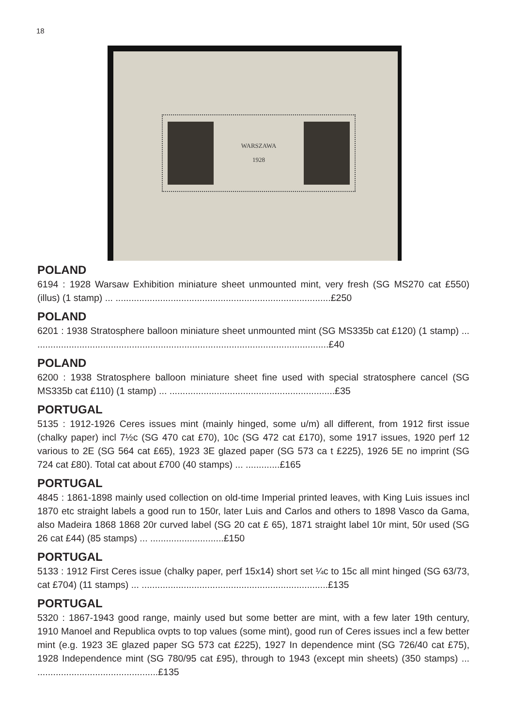18
WARSZAWA
1928
POLAND
6194 : 1928 Warsaw Exhibition miniature sheet unmounted mint, very fresh (SG MS270 cat £550) (illus) (1 stamp) ... ..................................................................................£250
POLAND
6201 : 1938 Stratosphere balloon miniature sheet unmounted mint (SG MS335b cat £120) (1 stamp) ... ...............................................................................................................£40
POLAND
6200 : 1938 Stratosphere balloon miniature sheet fine used with special stratosphere cancel (SG MS335b cat £110) (1 stamp) ... ...............................................................£35
PORTUGAL
5135 : 1912-1926 Ceres issues mint (mainly hinged, some u/m) all different, from 1912 first issue (chalky paper) incl 7½c (SG 470 cat £70), 10c (SG 472 cat £170), some 1917 issues, 1920 perf 12 various to 2E (SG 564 cat £65), 1923 3E glazed paper (SG 573 ca t £225), 1926 5E no imprint (SG 724 cat £80). Total cat about £700 (40 stamps) ... .............£165
PORTUGAL
4845 : 1861-1898 mainly used collection on old-time Imperial printed leaves, with King Luis issues incl 1870 etc straight labels a good run to 150r, later Luis and Carlos and others to 1898 Vasco da Gama, also Madeira 1868 1868 20r curved label (SG 20 cat £ 65), 1871 straight label 10r mint, 50r used (SG 26 cat £44) (85 stamps) ... ............................£150
PORTUGAL
5133 : 1912 First Ceres issue (chalky paper, perf 15x14) short set ¼c to 15c all mint hinged (SG 63/73, cat £704) (11 stamps) ... .......................................................................£135
PORTUGAL
5320 : 1867-1943 good range, mainly used but some better are mint, with a few later 19th century, 1910 Manoel and Republica ovpts to top values (some mint), good run of Ceres issues incl a few better mint (e.g. 1923 3E glazed paper SG 573 cat £225), 1927 In dependence mint (SG 726/40 cat £75), 1928 Independence mint (SG 780/95 cat £95), through to 1943 (except min sheets) (350 stamps) ... ..............................................£135